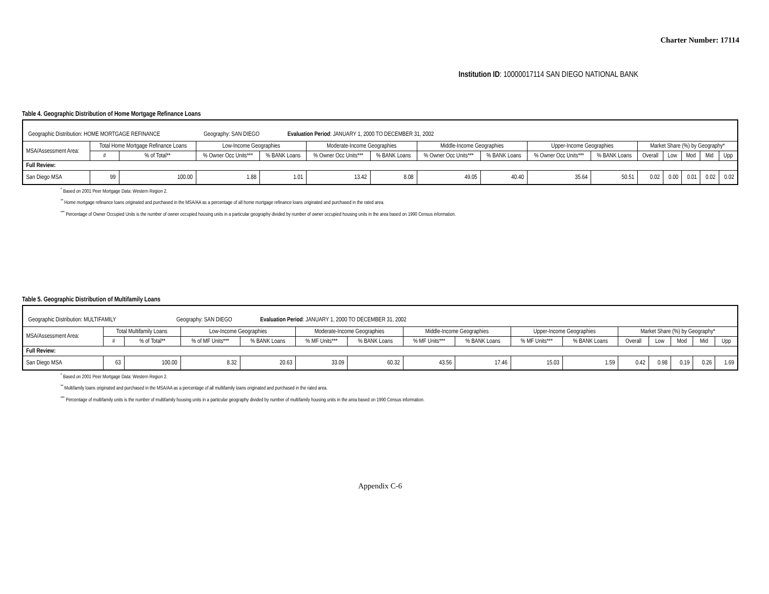Charter Number: 17114
Institution ID: 10000017114 SAN DIEGO NATIONAL BANK
Table 4. Geographic Distribution of Home Mortgage Refinance Loans
| Geographic Distribution: HOME MORTGAGE REFINANCE Geography: SAN DIEGO Evaluation Period : JANUARY 1, 2000 TO DECEMBER 31, 2002 | | | | | | | | | | | | | | | |
| MSA/Assessment Area: | Total Home Mortgage Refinance Loans | | Low-Income Geographies | | Moderate-Income Geographies | | Middle-Income Geographies | | Upper-Income Geographies | | Market Share (%) by Geography* | | | | |
| | # | % of Total** | % Owner Occ Units*** | % BANK Loans | % Owner Occ Units*** | % BANK Loans | % Owner Occ Units*** | % BANK Loans | % Owner Occ Units*** | % BANK Loans | Overall | Low | Mod | Mid | Upp |
| Full Review: | | | | | | | | | | | | | | | |
| San Diego MSA | 99 | 100.00 | 1.88 | 1.01 | 13.42 | 8.08 | 49.05 | 40.40 | 35.64 | 50.51 | 0.02 | 0.00 | 0.01 | 0.02 | 0.02 |
<sup>*</sup> Based on 2001 Peer Mortgage Data: Western Region 2.
<sup>**</sup> Home mortgage refinance loans originated and purchased in the MSA/AA as a percentage of all home mortgage refinance loans originated and purchased in the rated area.
<sup>***</sup> Percentage of Owner Occupied Units is the number of owner occupied housing units in a particular geography divided by number of owner occupied housing units in the area based on 1990 Census information.
Table 5. Geographic Distribution of Multifamily Loans
| Geographic Distribution: MULTIFAMILY Geography: SAN DIEGO Evaluation Period : JANUARY 1, 2000 TO DECEMBER 31, 2002 | | | | | | | | | | | | | | | |
| MSA/Assessment Area: | Total Multifamily Loans | | Low-Income Geographies | | Moderate-Income Geographies | | Middle-Income Geographies | | Upper-Income Geographies | | Market Share (%) by Geography* | | | | |
| | # | % of Total** | % of MF Units*** | % BANK Loans | % MF Units*** | % BANK Loans | % MF Units*** | % BANK Loans | % MF Units*** | % BANK Loans | Overall | Low | Mod | Mid | Upp |
| Full Review: | | | | | | | | | | | | | | | |
| San Diego MSA | 63 | 100.00 | 8.32 | 20.63 | 33.09 | 60.32 | 43.56 | 17.46 | 15.03 | 1.59 | 0.42 | 0.98 | 0.19 | 0.26 | 1.69 |
<sup>*</sup> Based on 2001 Peer Mortgage Data: Western Region 2.
<sup>**</sup> Multifamily loans originated and purchased in the MSA/AA as a percentage of all multifamily loans originated and purchased in the rated area.
<sup>***</sup> Percentage of multifamily units is the number of multifamily housing units in a particular geography divided by number of multifamily housing units in the area based on 1990 Census information.
Appendix C-6